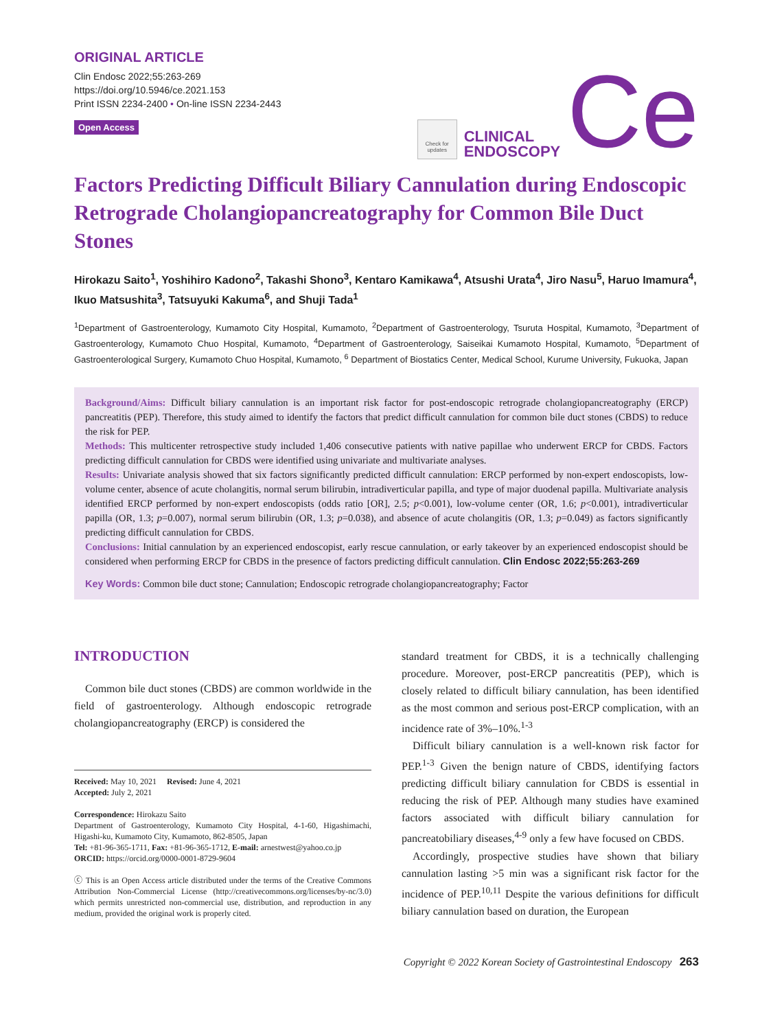ORIGINAL ARTICLE
Clin Endosc 2022;55:263-269
https://doi.org/10.5946/ce.2021.153
Print ISSN 2234-2400 • On-line ISSN 2234-2443
Open Access
Check for updates
CLINICAL
ENDOSCOPY
Ce
Factors Predicting Difficult Biliary Cannulation during Endoscopic Retrograde Cholangiopancreatography for Common Bile Duct Stones
Hirokazu Saito<sup>1</sup>, Yoshihiro Kadono<sup>2</sup>, Takashi Shono<sup>3</sup>, Kentaro Kamikawa<sup>4</sup>, Atsushi Urata<sup>4</sup>, Jiro Nasu<sup>5</sup>, Haruo Imamura<sup>4</sup>, Ikuo Matsushita<sup>3</sup>, Tatsuyuki Kakuma<sup>6</sup>, and Shuji Tada<sup>1</sup>
<sup>1</sup> Department of Gastroenterology, Kumamoto City Hospital, Kumamoto, <sup>2</sup>Department of Gastroenterology, Tsuruta Hospital, Kumamoto, <sup>3</sup>Department of Gastroenterology, Kumamoto Chuo Hospital, Kumamoto, <sup>4</sup>Department of Gastroenterology, Saiseikai Kumamoto Hospital, Kumamoto, <sup>5</sup>Department of Gastroenterological Surgery, Kumamoto Chuo Hospital, Kumamoto, <sup>6</sup> Department of Biostatics Center, Medical School, Kurume University, Fukuoka, Japan
Background/Aims: Difficult biliary cannulation is an important risk factor for post-endoscopic retrograde cholangiopancreatography (ERCP) pancreatitis (PEP). Therefore, this study aimed to identify the factors that predict difficult cannulation for common bile duct stones (CBDS) to reduce the risk for PEP.
Methods: This multicenter retrospective study included 1,406 consecutive patients with native papillae who underwent ERCP for CBDS. Factors predicting difficult cannulation for CBDS were identified using univariate and multivariate analyses.
Results: Univariate analysis showed that six factors significantly predicted difficult cannulation: ERCP performed by non-expert endoscopists, low-volume center, absence of acute cholangitis, normal serum bilirubin, intradiverticular papilla, and type of major duodenal papilla. Multivariate analysis identified ERCP performed by non-expert endoscopists (odds ratio [OR], 2.5; p<0.001), low-volume center (OR, 1.6; p<0.001), intradiverticular papilla (OR, 1.3; p=0.007), normal serum bilirubin (OR, 1.3; p=0.038), and absence of acute cholangitis (OR, 1.3; p=0.049) as factors significantly predicting difficult cannulation for CBDS.
Conclusions: Initial cannulation by an experienced endoscopist, early rescue cannulation, or early takeover by an experienced endoscopist should be considered when performing ERCP for CBDS in the presence of factors predicting difficult cannulation. Clin Endosc 2022;55:263-269
Key Words: Common bile duct stone; Cannulation; Endoscopic retrograde cholangiopancreatography; Factor
INTRODUCTION
Common bile duct stones (CBDS) are common worldwide in the field of gastroenterology. Although endoscopic retrograde cholangiopancreatography (ERCP) is considered the
Received: May 10, 2021 Revised: June 4, 2021
Accepted: July 2, 2021
Correspondence: Hirokazu Saito
Department of Gastroenterology, Kumamoto City Hospital, 4-1-60, Higashimachi, Higashi-ku, Kumamoto City, Kumamoto, 862-8505, Japan
Tel: +81-96-365-1711, Fax: +81-96-365-1712, E-mail: arnestwest@yahoo.co.jp
ORCID: https://orcid.org/0000-0001-8729-9604
ⓒ This is an Open Access article distributed under the terms of the Creative Commons Attribution Non-Commercial License (http://creativecommons.org/licenses/by-nc/3.0) which permits unrestricted non-commercial use, distribution, and reproduction in any medium, provided the original work is properly cited.
standard treatment for CBDS, it is a technically challenging procedure. Moreover, post-ERCP pancreatitis (PEP), which is closely related to difficult biliary cannulation, has been identified as the most common and serious post-ERCP complication, with an incidence rate of 3%–10%.<sup>1-3</sup>
Difficult biliary cannulation is a well-known risk factor for PEP.<sup>1-3</sup> Given the benign nature of CBDS, identifying factors predicting difficult biliary cannulation for CBDS is essential in reducing the risk of PEP. Although many studies have examined factors associated with difficult biliary cannulation for pancreatobiliary diseases,<sup>4-9</sup> only a few have focused on CBDS.
Accordingly, prospective studies have shown that biliary cannulation lasting >5 min was a significant risk factor for the incidence of PEP.<sup>10,11</sup> Despite the various definitions for difficult biliary cannulation based on duration, the European
Copyright © 2022 Korean Society of Gastrointestinal Endoscopy 263